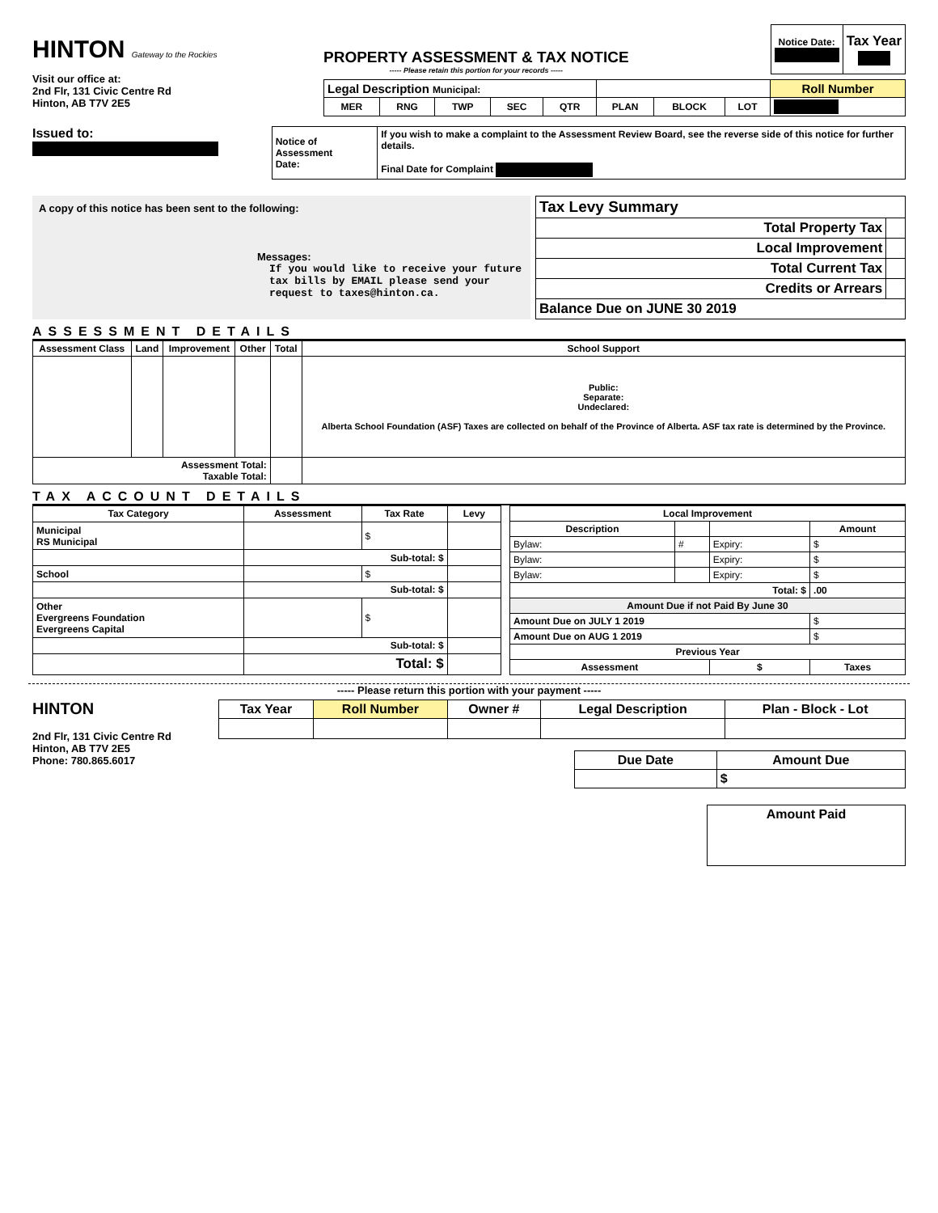HINTON Gateway to the Rockies
Visit our office at:
2nd Flr, 131 Civic Centre Rd
Hinton, AB T7V 2E5
PROPERTY ASSESSMENT & TAX NOTICE
----- Please retain this portion for your records -----
| Notice Date: | Tax Year |
| --- | --- |
| Legal Description Municipal: | | | | | | | | Roll Number |
| --- | --- | --- | --- | --- | --- | --- | --- | --- |
| MER | RNG | TWP | SEC | QTR | PLAN | BLOCK | LOT | |
Issued to:
| Notice of Assessment Date: | If you wish to make a complaint to the Assessment Review Board, see the reverse side of this notice for further details. Final Date for Complaint |
A copy of this notice has been sent to the following:
Messages:
If you would like to receive your future tax bills by EMAIL please send your request to taxes@hinton.ca.
| Tax Levy Summary | |
| --- | --- |
| Total Property Tax | |
| Local Improvement | |
| Total Current Tax | |
| Credits or Arrears | |
| Balance Due on JUNE 30 2019 | |
ASSESSMENT DETAILS
| Assessment Class | Land | Improvement | Other | Total | School Support |
| --- | --- | --- | --- | --- | --- |
| | | | | | Public: Separate: Undeclared: Alberta School Foundation (ASF) Taxes are collected on behalf of the Province of Alberta. ASF tax rate is determined by the Province. |
| Assessment Total: Taxable Total: | | | | | |
TAX ACCOUNT DETAILS
| Tax Category | Assessment | Tax Rate | Levy |
| --- | --- | --- | --- |
| Municipal RS Municipal | | $ | |
| | Sub-total: $ | | |
| School | | $ | |
| | Sub-total: $ | | |
| Other Evergreens Foundation Evergreens Capital | | $ | |
| | Sub-total: $ | | |
| | Total: $ | | |
| Local Improvement | | | |
| --- | --- | --- | --- |
| Description | | | Amount |
| Bylaw: | # | Expiry: | $ |
| Bylaw: | | Expiry: | $ |
| Bylaw: | | Expiry: | $ |
| Total: $ | | | .00 |
| Amount Due if not Paid By June 30 | | | |
| Amount Due on JULY 1 2019 | | | $ |
| Amount Due on AUG 1 2019 | | | $ |
| Previous Year | | | |
| Assessment | | $ | Taxes |
----- Please return this portion with your payment -----
HINTON
2nd Flr, 131 Civic Centre Rd
Hinton, AB T7V 2E5
Phone: 780.865.6017
| Tax Year | Roll Number | Owner # | Legal Description | Plan - Block - Lot |
| --- | --- | --- | --- | --- |
| Due Date | Amount Due |
| --- | --- |
| | $ |
| Amount Paid |
| --- |